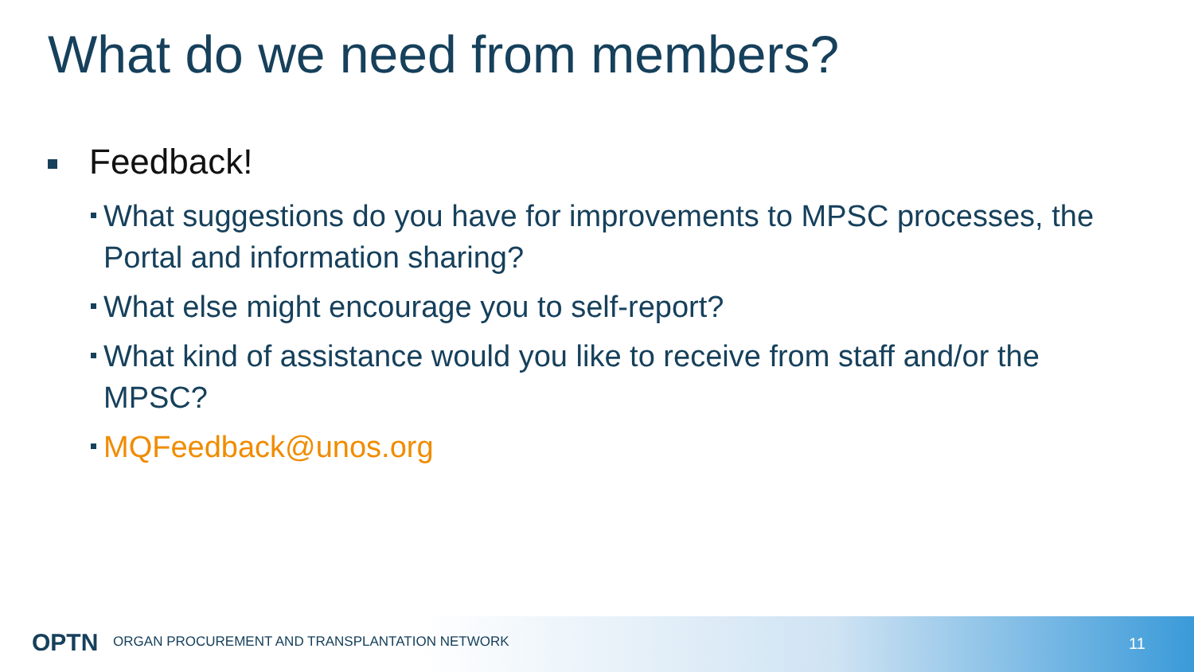What do we need from members?
Feedback!
What suggestions do you have for improvements to MPSC processes, the Portal and information sharing?
What else might encourage you to self-report?
What kind of assistance would you like to receive from staff and/or the MPSC?
MQFeedback@unos.org
OPTN ORGAN PROCUREMENT AND TRANSPLANTATION NETWORK
11